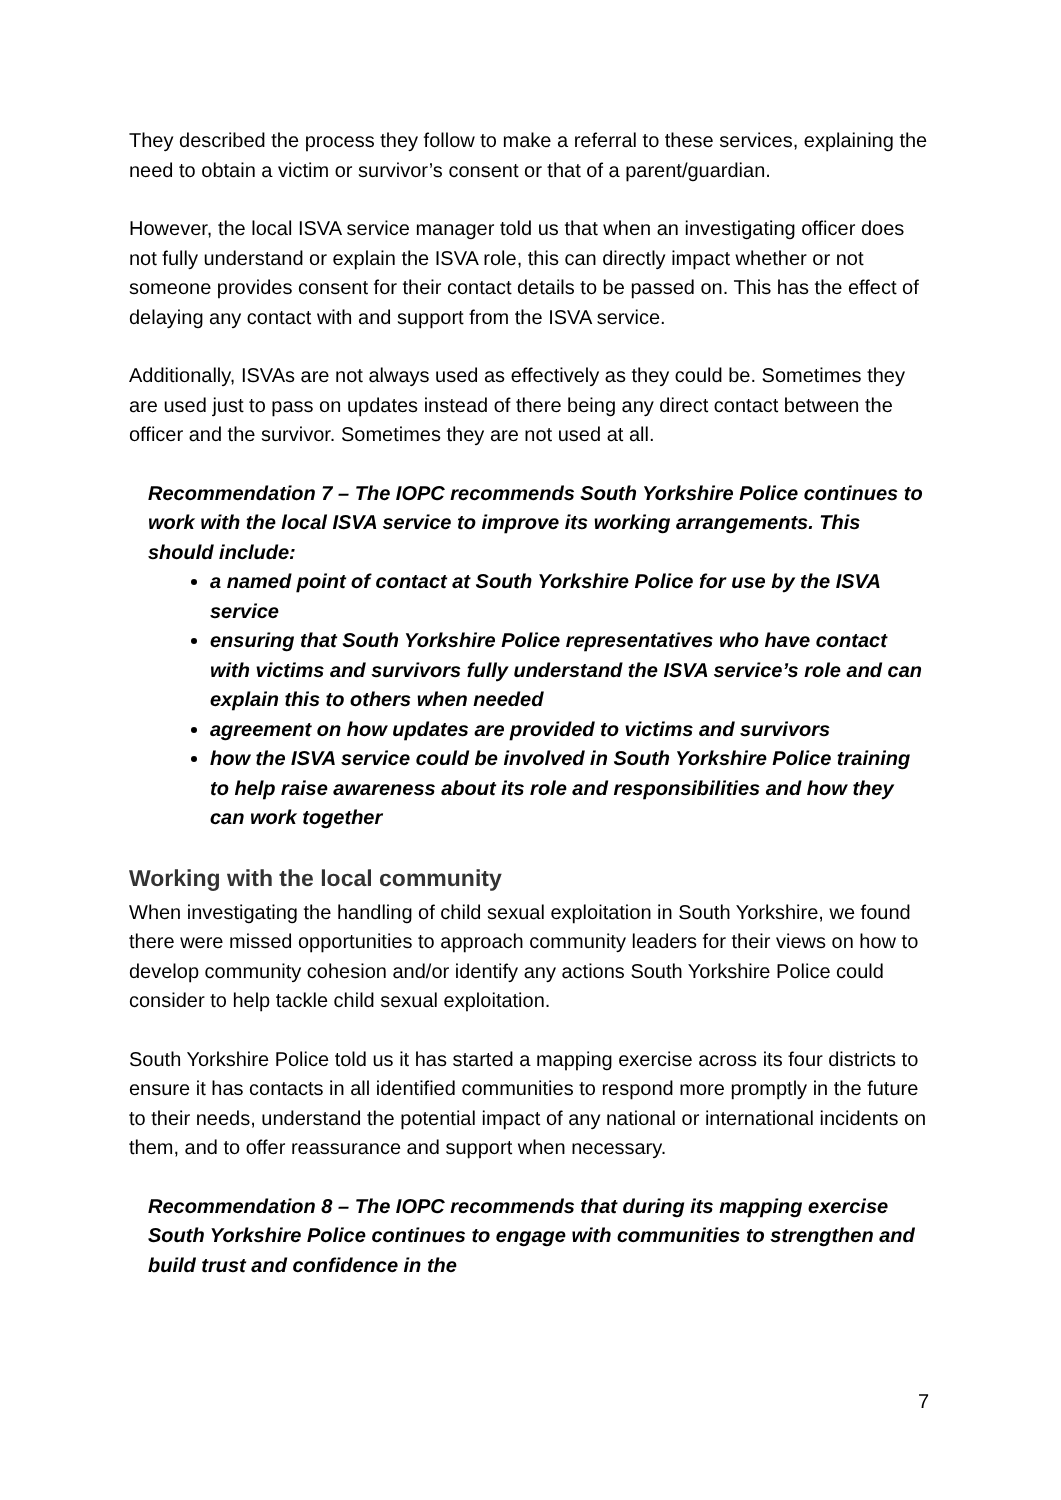They described the process they follow to make a referral to these services, explaining the need to obtain a victim or survivor’s consent or that of a parent/guardian.
However, the local ISVA service manager told us that when an investigating officer does not fully understand or explain the ISVA role, this can directly impact whether or not someone provides consent for their contact details to be passed on. This has the effect of delaying any contact with and support from the ISVA service.
Additionally, ISVAs are not always used as effectively as they could be. Sometimes they are used just to pass on updates instead of there being any direct contact between the officer and the survivor. Sometimes they are not used at all.
Recommendation 7 – The IOPC recommends South Yorkshire Police continues to work with the local ISVA service to improve its working arrangements. This should include:
a named point of contact at South Yorkshire Police for use by the ISVA service
ensuring that South Yorkshire Police representatives who have contact with victims and survivors fully understand the ISVA service’s role and can explain this to others when needed
agreement on how updates are provided to victims and survivors
how the ISVA service could be involved in South Yorkshire Police training to help raise awareness about its role and responsibilities and how they can work together
Working with the local community
When investigating the handling of child sexual exploitation in South Yorkshire, we found there were missed opportunities to approach community leaders for their views on how to develop community cohesion and/or identify any actions South Yorkshire Police could consider to help tackle child sexual exploitation.
South Yorkshire Police told us it has started a mapping exercise across its four districts to ensure it has contacts in all identified communities to respond more promptly in the future to their needs, understand the potential impact of any national or international incidents on them, and to offer reassurance and support when necessary.
Recommendation 8 – The IOPC recommends that during its mapping exercise South Yorkshire Police continues to engage with communities to strengthen and build trust and confidence in the
7